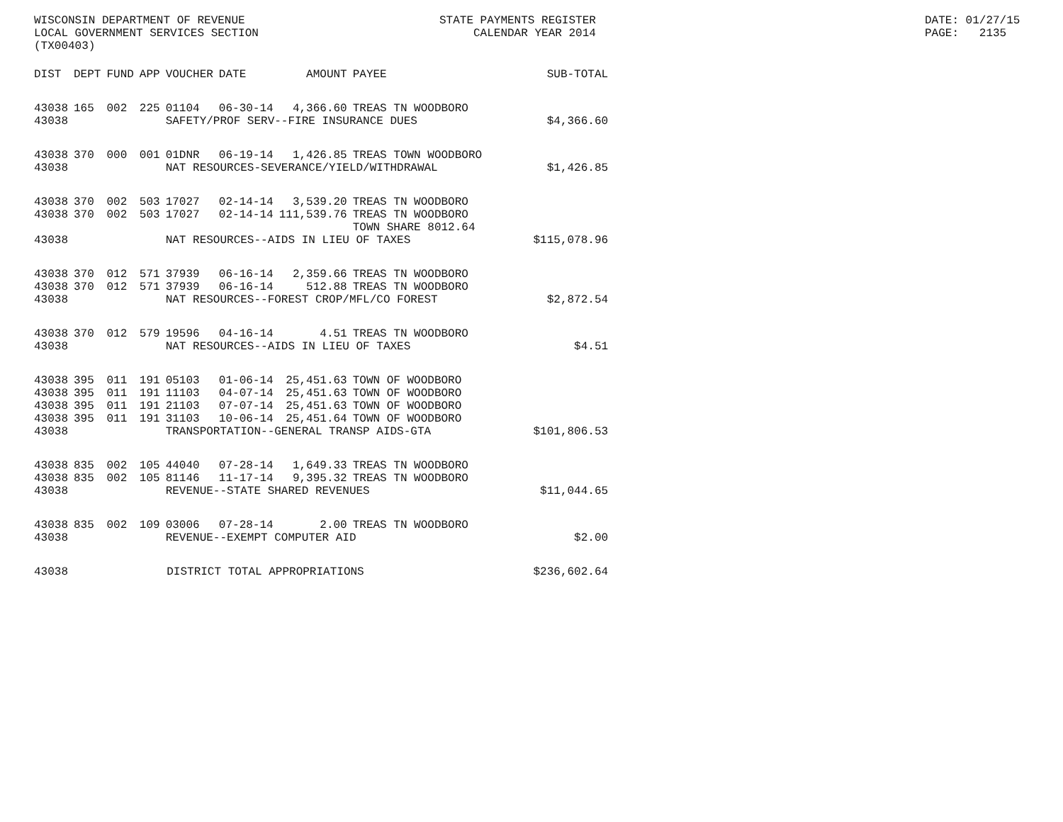WISCONSIN DEPARTMENT OF REVENUE LOCAL GOVERNMENT SERVICES SECTION (TX00403)
STATE PAYMENTS REGISTER CALENDAR YEAR 2014
DATE: 01/27/15 PAGE: 2135
| DIST | DEPT | FUND | APP | VOUCHER | DATE | AMOUNT | PAYEE | SUB-TOTAL |
| --- | --- | --- | --- | --- | --- | --- | --- | --- |
| 43038 | 165 | 002 | 225 | 01104 | 06-30-14 | 4,366.60 | TREAS TN WOODBORO | |
| 43038 | | | | SAFETY/PROF SERV--FIRE INSURANCE DUES | | | | $4,366.60 |
| 43038 | 370 | 000 | 001 | 01DNR | 06-19-14 | 1,426.85 | TREAS TOWN WOODBORO | |
| 43038 | | | | NAT RESOURCES-SEVERANCE/YIELD/WITHDRAWAL | | | | $1,426.85 |
| 43038 | 370 | 002 | 503 | 17027 | 02-14-14 | 3,539.20 | TREAS TN WOODBORO | |
| 43038 | 370 | 002 | 503 | 17027 | 02-14-14 | 111,539.76 | TREAS TN WOODBORO | |
| | | | | | | | TOWN SHARE 8012.64 | |
| 43038 | | | | NAT RESOURCES--AIDS IN LIEU OF TAXES | | | | $115,078.96 |
| 43038 | 370 | 012 | 571 | 37939 | 06-16-14 | 2,359.66 | TREAS TN WOODBORO | |
| 43038 | 370 | 012 | 571 | 37939 | 06-16-14 | 512.88 | TREAS TN WOODBORO | |
| 43038 | | | | NAT RESOURCES--FOREST CROP/MFL/CO FOREST | | | | $2,872.54 |
| 43038 | 370 | 012 | 579 | 19596 | 04-16-14 | 4.51 | TREAS TN WOODBORO | |
| 43038 | | | | NAT RESOURCES--AIDS IN LIEU OF TAXES | | | | $4.51 |
| 43038 | 395 | 011 | 191 | 05103 | 01-06-14 | 25,451.63 | TOWN OF WOODBORO | |
| 43038 | 395 | 011 | 191 | 11103 | 04-07-14 | 25,451.63 | TOWN OF WOODBORO | |
| 43038 | 395 | 011 | 191 | 21103 | 07-07-14 | 25,451.63 | TOWN OF WOODBORO | |
| 43038 | 395 | 011 | 191 | 31103 | 10-06-14 | 25,451.64 | TOWN OF WOODBORO | |
| 43038 | | | | TRANSPORTATION--GENERAL TRANSP AIDS-GTA | | | | $101,806.53 |
| 43038 | 835 | 002 | 105 | 44040 | 07-28-14 | 1,649.33 | TREAS TN WOODBORO | |
| 43038 | 835 | 002 | 105 | 81146 | 11-17-14 | 9,395.32 | TREAS TN WOODBORO | |
| 43038 | | | | REVENUE--STATE SHARED REVENUES | | | | $11,044.65 |
| 43038 | 835 | 002 | 109 | 03006 | 07-28-14 | 2.00 | TREAS TN WOODBORO | |
| 43038 | | | | REVENUE--EXEMPT COMPUTER AID | | | | $2.00 |
| 43038 | | | DISTRICT TOTAL APPROPRIATIONS | | | | | $236,602.64 |